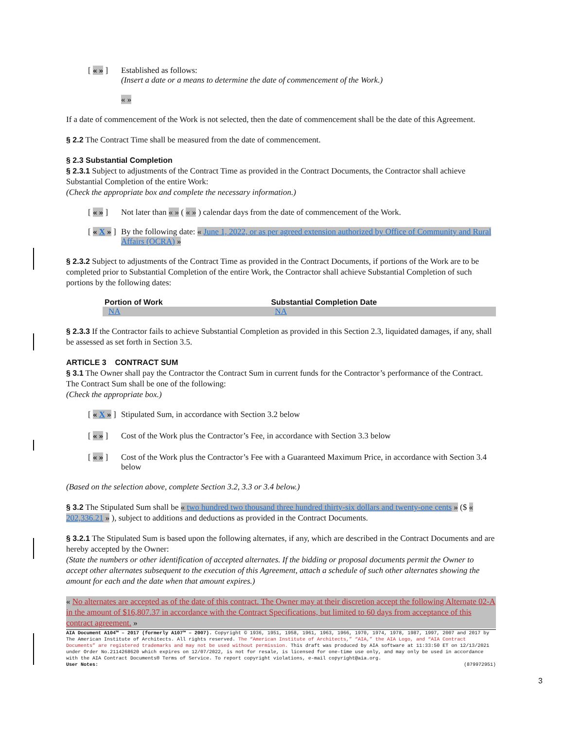[ « » ] Established as follows:
(Insert a date or a means to determine the date of commencement of the Work.)
« »
If a date of commencement of the Work is not selected, then the date of commencement shall be the date of this Agreement.
§ 2.2 The Contract Time shall be measured from the date of commencement.
§ 2.3 Substantial Completion
§ 2.3.1 Subject to adjustments of the Contract Time as provided in the Contract Documents, the Contractor shall achieve Substantial Completion of the entire Work:
(Check the appropriate box and complete the necessary information.)
[ « » ] Not later than « » ( « » ) calendar days from the date of commencement of the Work.
[ « X » ] By the following date: « June 1, 2022, or as per agreed extension authorized by Office of Community and Rural Affairs (OCRA) »
§ 2.3.2 Subject to adjustments of the Contract Time as provided in the Contract Documents, if portions of the Work are to be completed prior to Substantial Completion of the entire Work, the Contractor shall achieve Substantial Completion of such portions by the following dates:
| Portion of Work | Substantial Completion Date |
| --- | --- |
| NA | NA |
§ 2.3.3 If the Contractor fails to achieve Substantial Completion as provided in this Section 2.3, liquidated damages, if any, shall be assessed as set forth in Section 3.5.
ARTICLE 3 CONTRACT SUM
§ 3.1 The Owner shall pay the Contractor the Contract Sum in current funds for the Contractor’s performance of the Contract. The Contract Sum shall be one of the following:
(Check the appropriate box.)
[ « X » ] Stipulated Sum, in accordance with Section 3.2 below
[ « » ] Cost of the Work plus the Contractor’s Fee, in accordance with Section 3.3 below
[ « » ] Cost of the Work plus the Contractor’s Fee with a Guaranteed Maximum Price, in accordance with Section 3.4 below
(Based on the selection above, complete Section 3.2, 3.3 or 3.4 below.)
§ 3.2 The Stipulated Sum shall be « two hundred two thousand three hundred thirty-six dollars and twenty-one cents » ($ « 202,336.21 » ), subject to additions and deductions as provided in the Contract Documents.
§ 3.2.1 The Stipulated Sum is based upon the following alternates, if any, which are described in the Contract Documents and are hereby accepted by the Owner:
(State the numbers or other identification of accepted alternates. If the bidding or proposal documents permit the Owner to accept other alternates subsequent to the execution of this Agreement, attach a schedule of such other alternates showing the amount for each and the date when that amount expires.)
« No alternates are accepted as of the date of this contract. The Owner may at their discretion accept the following Alternate 02-A in the amount of $16,807.37 in accordance with the Contract Specifications, but limited to 60 days from acceptance of this contract agreement. »
AIA Document A104™ – 2017 (formerly A107™ – 2007). Copyright © 1936, 1951, 1958, 1961, 1963, 1966, 1970, 1974, 1978, 1987, 1997, 2007 and 2017 by The American Institute of Architects. All rights reserved. The “American Institute of Architects,” “AIA,” the AIA Logo, and “AIA Contract Documents” are registered trademarks and may not be used without permission. This draft was produced by AIA software at 11:33:50 ET on 12/13/2021 under Order No.2114268620 which expires on 12/07/2022, is not for resale, is licensed for one-time use only, and may only be used in accordance with the AIA Contract Documents® Terms of Service. To report copyright violations, e-mail copyright@aia.org.
User Notes: (879972951)
3